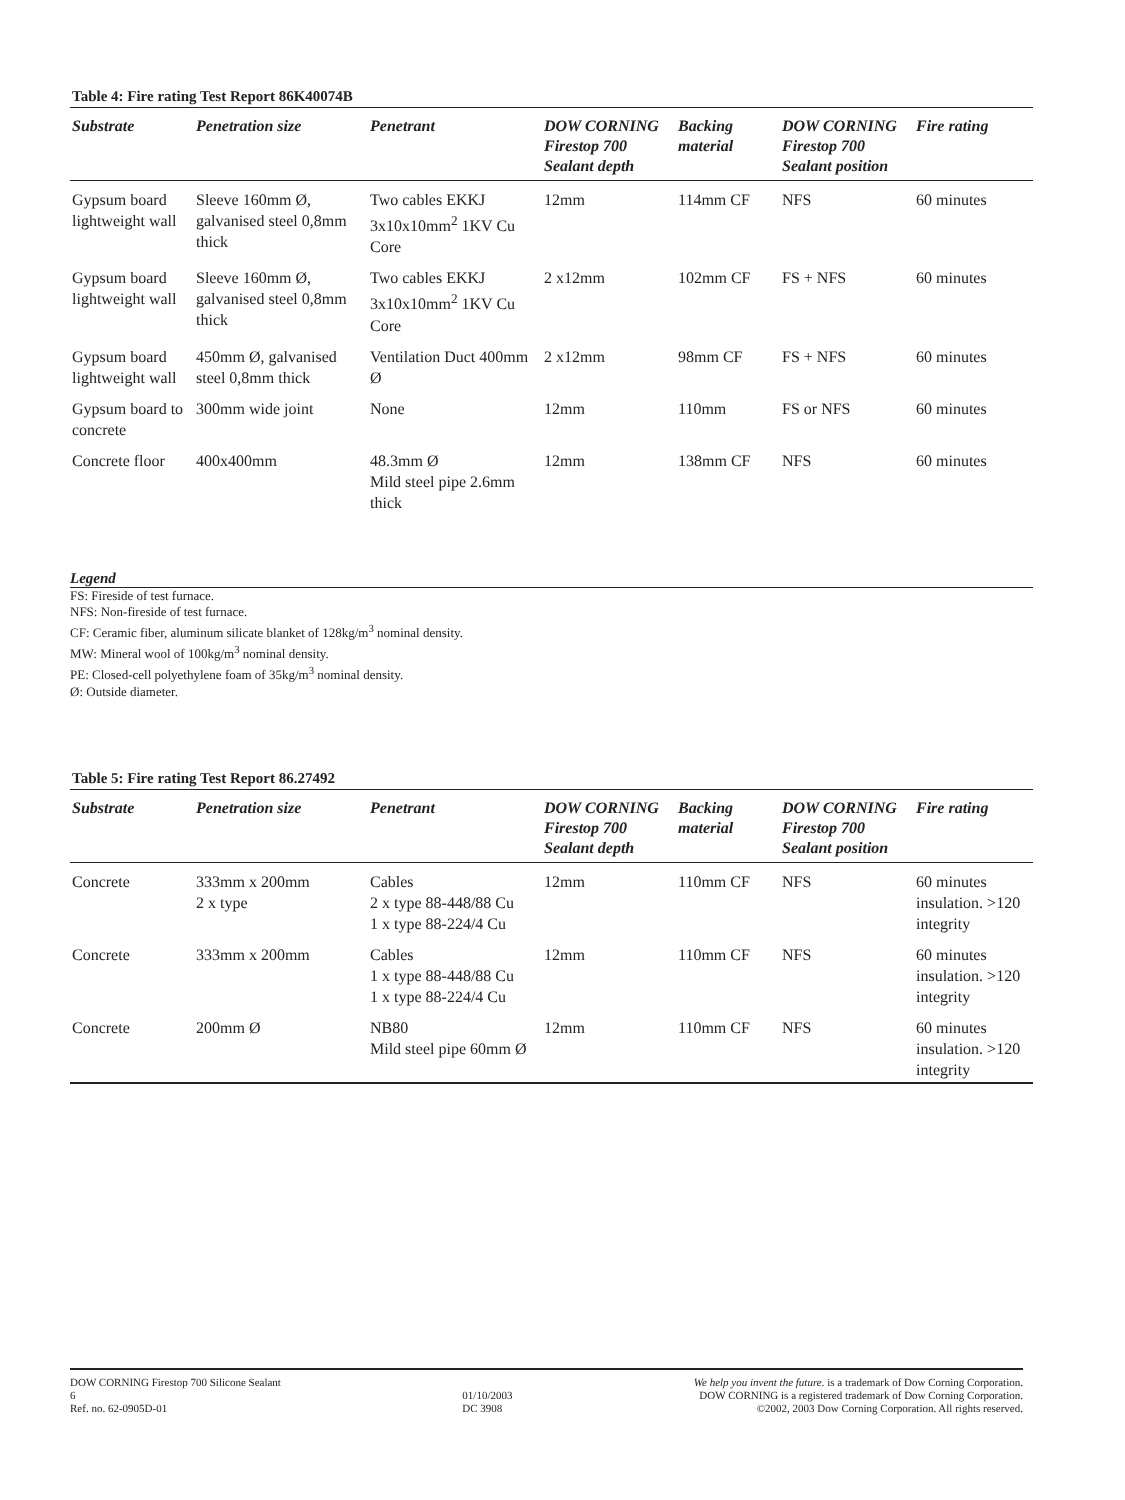Table 4: Fire rating Test Report 86K40074B
| Substrate | Penetration size | Penetrant | DOW CORNING Firestop 700 Sealant depth | Backing material | DOW CORNING Firestop 700 Sealant position | Fire rating |
| --- | --- | --- | --- | --- | --- | --- |
| Gypsum board lightweight wall | Sleeve 160mm Ø, galvanised steel 0,8mm thick | Two cables EKKJ 3x10x10mm<sup>2</sup> 1KV Cu Core | 12mm | 114mm CF | NFS | 60 minutes |
| Gypsum board lightweight wall | Sleeve 160mm Ø, galvanised steel 0,8mm thick | Two cables EKKJ 3x10x10mm<sup>2</sup> 1KV Cu Core | 2 x12mm | 102mm CF | FS + NFS | 60 minutes |
| Gypsum board lightweight wall | 450mm Ø, galvanised steel 0,8mm thick | Ventilation Duct 400mm Ø | 2 x12mm | 98mm CF | FS + NFS | 60 minutes |
| Gypsum board to concrete | 300mm wide joint | None | 12mm | 110mm | FS or NFS | 60 minutes |
| Concrete floor | 400x400mm | 48.3mm Ø Mild steel pipe 2.6mm thick | 12mm | 138mm CF | NFS | 60 minutes |
Legend
FS: Fireside of test furnace.
NFS: Non-fireside of test furnace.
CF: Ceramic fiber, aluminum silicate blanket of 128kg/m<sup>3</sup> nominal density.
MW: Mineral wool of 100kg/m<sup>3</sup> nominal density.
PE: Closed-cell polyethylene foam of 35kg/m<sup>3</sup> nominal density.
Ø: Outside diameter.
Table 5: Fire rating Test Report 86.27492
| Substrate | Penetration size | Penetrant | DOW CORNING Firestop 700 Sealant depth | Backing material | DOW CORNING Firestop 700 Sealant position | Fire rating |
| --- | --- | --- | --- | --- | --- | --- |
| Concrete | 333mm x 200mm 2 x type | Cables 2 x type 88-448/88 Cu 1 x type 88-224/4 Cu | 12mm | 110mm CF | NFS | 60 minutes insulation. >120 integrity |
| Concrete | 333mm x 200mm | Cables 1 x type 88-448/88 Cu 1 x type 88-224/4 Cu | 12mm | 110mm CF | NFS | 60 minutes insulation. >120 integrity |
| Concrete | 200mm Ø | NB80 Mild steel pipe 60mm Ø | 12mm | 110mm CF | NFS | 60 minutes insulation. >120 integrity |
DOW CORNING Firestop 700 Silicone Sealant
6
Ref. no. 62-0905D-01
01/10/2003
DC 3908
We help you invent the future. is a trademark of Dow Corning Corporation.
DOW CORNING is a registered trademark of Dow Corning Corporation.
©2002, 2003 Dow Corning Corporation. All rights reserved.